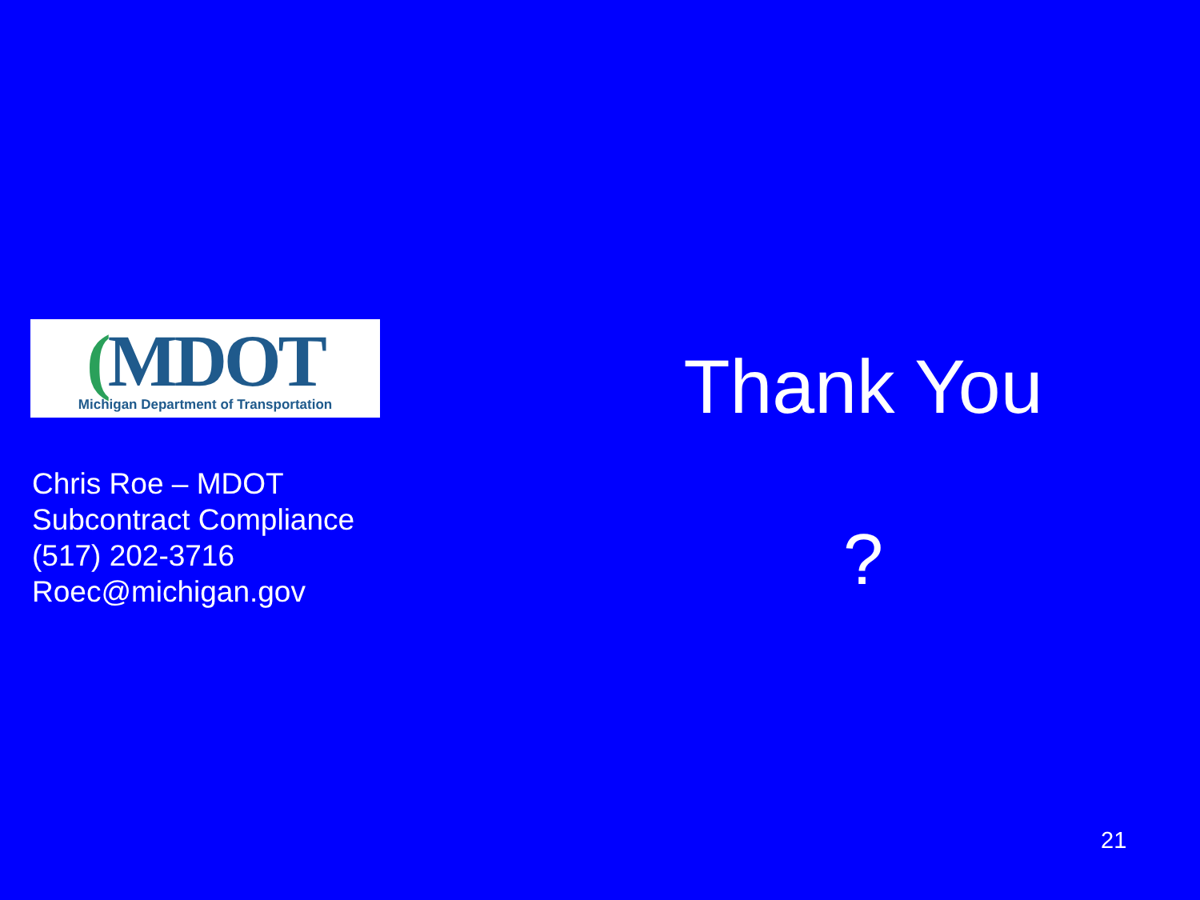(MDOT
Michigan Department of Transportation
Chris Roe – MDOT
Subcontract Compliance
(517) 202-3716
Roec@michigan.gov
Thank You
?
21